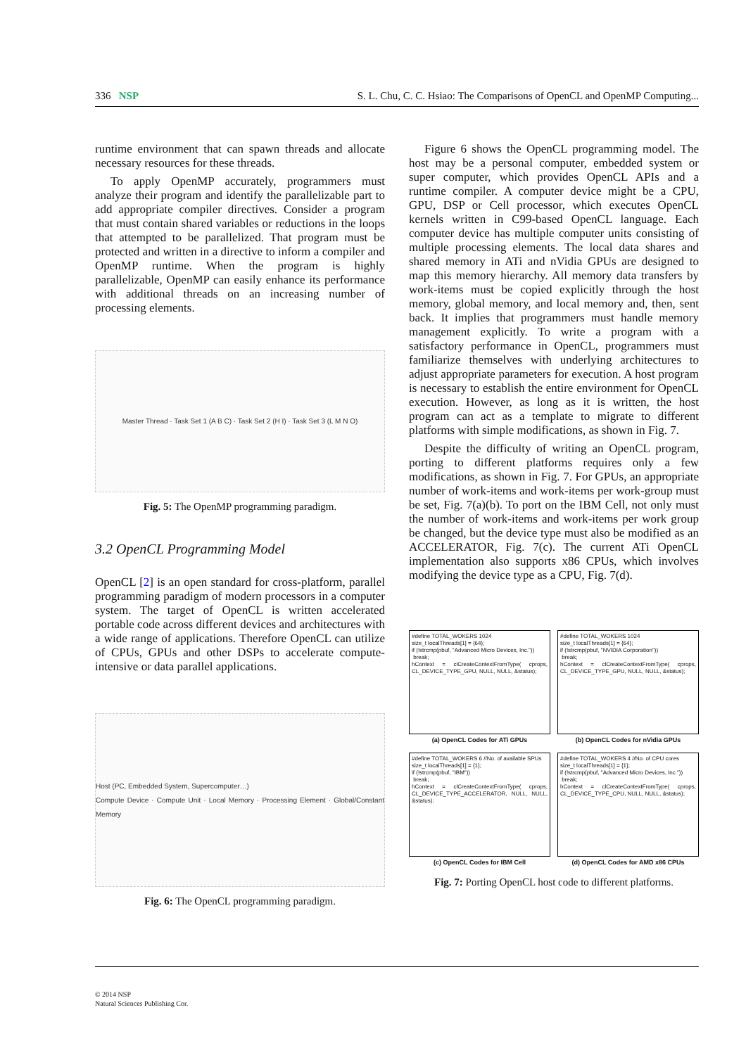336 NSP S. L. Chu, C. C. Hsiao: The Comparisons of OpenCL and OpenMP Computing...
runtime environment that can spawn threads and allocate necessary resources for these threads.
To apply OpenMP accurately, programmers must analyze their program and identify the parallelizable part to add appropriate compiler directives. Consider a program that must contain shared variables or reductions in the loops that attempted to be parallelized. That program must be protected and written in a directive to inform a compiler and OpenMP runtime. When the program is highly parallelizable, OpenMP can easily enhance its performance with additional threads on an increasing number of processing elements.
Master Thread · Task Set 1 (A B C) · Task Set 2 (H I) · Task Set 3 (L M N O)
Fig. 5: The OpenMP programming paradigm.
3.2 OpenCL Programming Model
OpenCL [2] is an open standard for cross-platform, parallel programming paradigm of modern processors in a computer system. The target of OpenCL is written accelerated portable code across different devices and architectures with a wide range of applications. Therefore OpenCL can utilize of CPUs, GPUs and other DSPs to accelerate compute-intensive or data parallel applications.
Host (PC, Embedded System, Supercomputer…)
Compute Device · Compute Unit · Local Memory · Processing Element · Global/Constant Memory
Fig. 6: The OpenCL programming paradigm.
Figure 6 shows the OpenCL programming model. The host may be a personal computer, embedded system or super computer, which provides OpenCL APIs and a runtime compiler. A computer device might be a CPU, GPU, DSP or Cell processor, which executes OpenCL kernels written in C99-based OpenCL language. Each computer device has multiple computer units consisting of multiple processing elements. The local data shares and shared memory in ATi and nVidia GPUs are designed to map this memory hierarchy. All memory data transfers by work-items must be copied explicitly through the host memory, global memory, and local memory and, then, sent back. It implies that programmers must handle memory management explicitly. To write a program with a satisfactory performance in OpenCL, programmers must familiarize themselves with underlying architectures to adjust appropriate parameters for execution. A host program is necessary to establish the entire environment for OpenCL execution. However, as long as it is written, the host program can act as a template to migrate to different platforms with simple modifications, as shown in Fig. 7.
Despite the difficulty of writing an OpenCL program, porting to different platforms requires only a few modifications, as shown in Fig. 7. For GPUs, an appropriate number of work-items and work-items per work-group must be set, Fig. 7(a)(b). To port on the IBM Cell, not only must the number of work-items and work-items per work group be changed, but the device type must also be modified as an ACCELERATOR, Fig. 7(c). The current ATi OpenCL implementation also supports x86 CPUs, which involves modifying the device type as a CPU, Fig. 7(d).
#define TOTAL_WOKERS 1024
size_t localThreads[1] = {64};
if (!strcmp(pbuf, "Advanced Micro Devices, Inc."))
break;
hContext = clCreateContextFromType( cprops, CL_DEVICE_TYPE_GPU, NULL, NULL, &status);
(a) OpenCL Codes for ATi GPUs
#define TOTAL_WOKERS 1024
size_t localThreads[1] = {64};
if (!strcmp(pbuf, "NVIDIA Corporation"))
break;
hContext = clCreateContextFromType( cprops, CL_DEVICE_TYPE_GPU, NULL, NULL, &status);
(b) OpenCL Codes for nVidia GPUs
#define TOTAL_WOKERS 6 //No. of available SPUs
size_t localThreads[1] = {1};
if (!strcmp(pbuf, "IBM"))
break;
hContext = clCreateContextFromType( cprops, CL_DEVICE_TYPE_ACCELERATOR, NULL, NULL, &status);
(c) OpenCL Codes for IBM Cell
#define TOTAL_WOKERS 4 //No. of CPU cores
size_t localThreads[1] = {1};
if (!strcmp(pbuf, "Advanced Micro Devices, Inc."))
break;
hContext = clCreateContextFromType( cprops, CL_DEVICE_TYPE_CPU, NULL, NULL, &status);
(d) OpenCL Codes for AMD x86 CPUs
Fig. 7: Porting OpenCL host code to different platforms.
© 2014 NSP
Natural Sciences Publishing Cor.